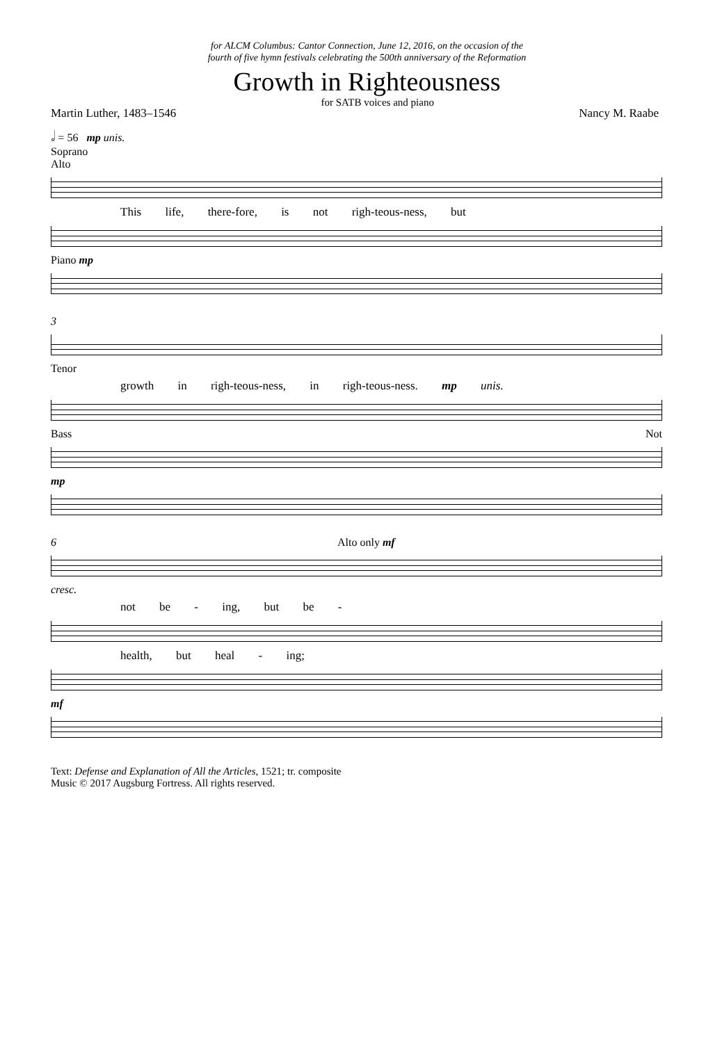for ALCM Columbus: Cantor Connection, June 12, 2016, on the occasion of the
fourth of five hymn festivals celebrating the 500th anniversary of the Reformation
Growth in Righteousness
Martin Luther, 1483–1546 for SATB voices and piano Nancy M. Raabe
𝅗𝅥 = 56 mp unis.
Soprano
Alto
This life, there-fore, is not righ-teous-ness, but
Piano mp
3
Tenor
growth in righ-teous-ness, in righ-teous-ness. mp unis.
Bass Not
mp
6 Alto only mf
cresc.
not be - ing, but be -
health, but heal - ing;
mf
Text: Defense and Explanation of All the Articles, 1521; tr. composite
Music © 2017 Augsburg Fortress. All rights reserved.